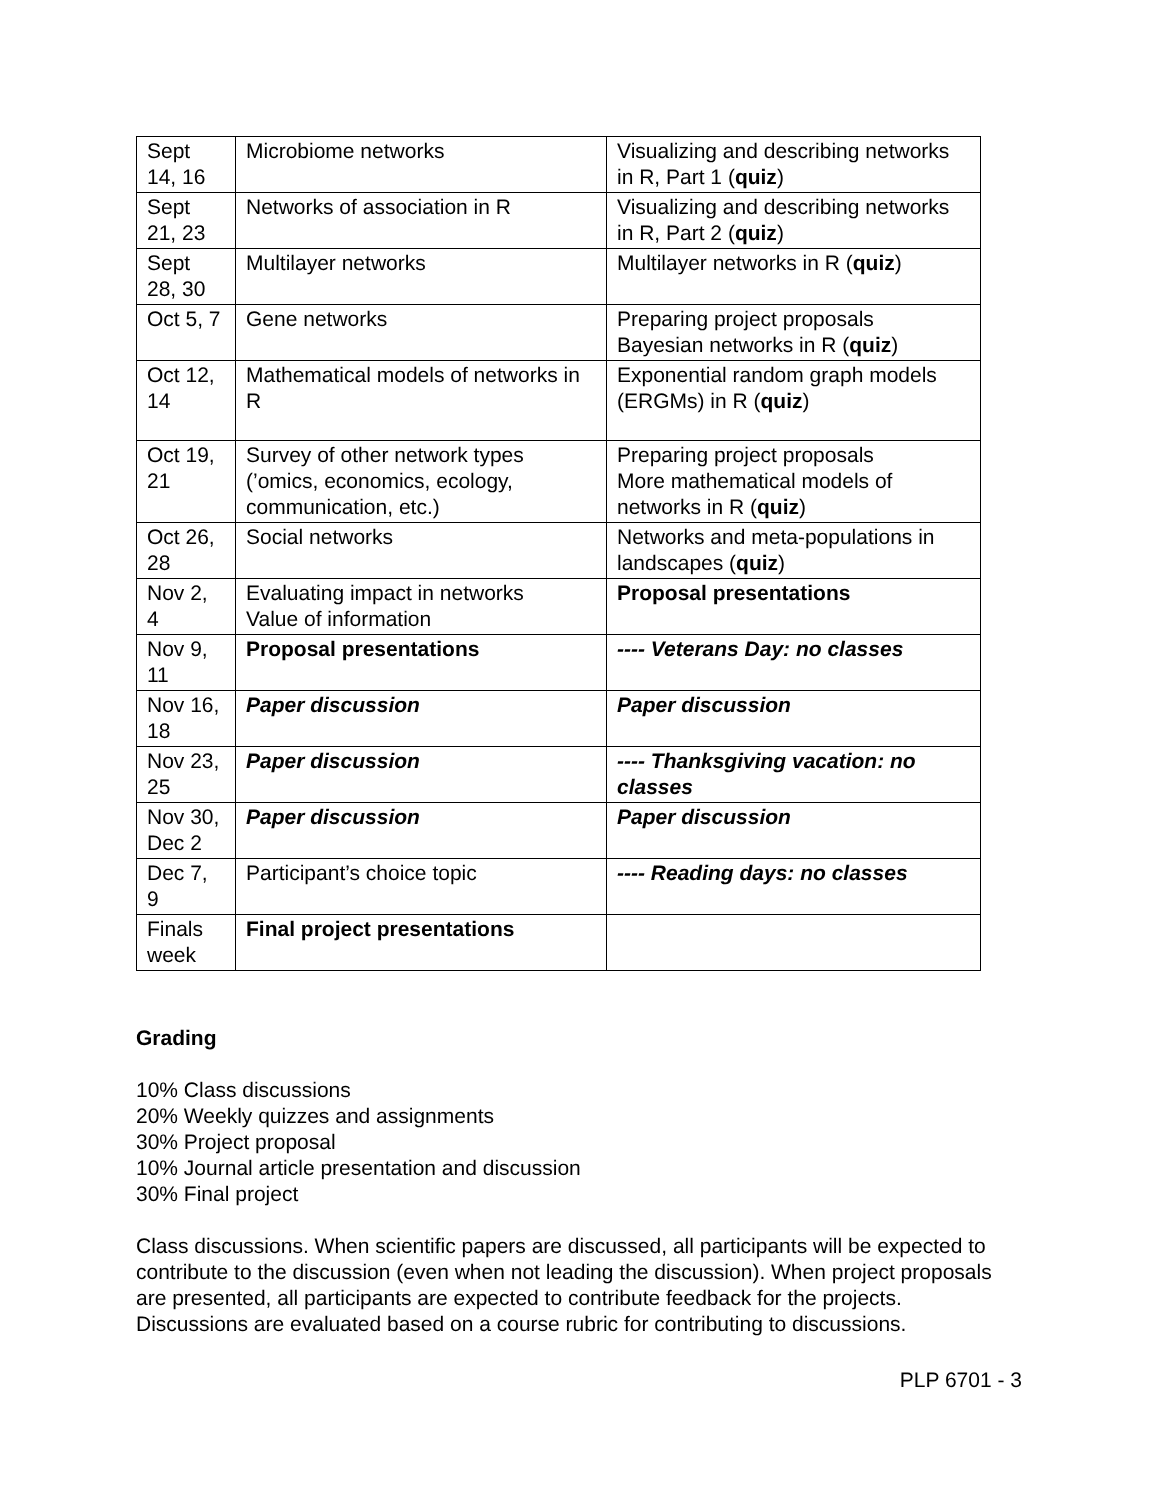| Sept 14, 16 | Microbiome networks | Visualizing and describing networks in R, Part 1 ( quiz ) |
| Sept 21, 23 | Networks of association in R | Visualizing and describing networks in R, Part 2 ( quiz ) |
| Sept 28, 30 | Multilayer networks | Multilayer networks in R ( quiz ) |
| Oct 5, 7 | Gene networks | Preparing project proposals Bayesian networks in R ( quiz ) |
| Oct 12, 14 | Mathematical models of networks in R | Exponential random graph models (ERGMs) in R ( quiz ) |
| Oct 19, 21 | Survey of other network types (’omics, economics, ecology, communication, etc.) | Preparing project proposals More mathematical models of networks in R ( quiz ) |
| Oct 26, 28 | Social networks | Networks and meta-populations in landscapes ( quiz ) |
| Nov 2, 4 | Evaluating impact in networks Value of information | Proposal presentations |
| Nov 9, 11 | Proposal presentations | ---- Veterans Day: no classes |
| Nov 16, 18 | Paper discussion | Paper discussion |
| Nov 23, 25 | Paper discussion | ---- Thanksgiving vacation: no classes |
| Nov 30, Dec 2 | Paper discussion | Paper discussion |
| Dec 7, 9 | Participant’s choice topic | ---- Reading days: no classes |
| Finals week | Final project presentations | |
Grading
10% Class discussions
20% Weekly quizzes and assignments
30% Project proposal
10% Journal article presentation and discussion
30% Final project
Class discussions. When scientific papers are discussed, all participants will be expected to contribute to the discussion (even when not leading the discussion). When project proposals are presented, all participants are expected to contribute feedback for the projects. Discussions are evaluated based on a course rubric for contributing to discussions.
PLP 6701 - 3